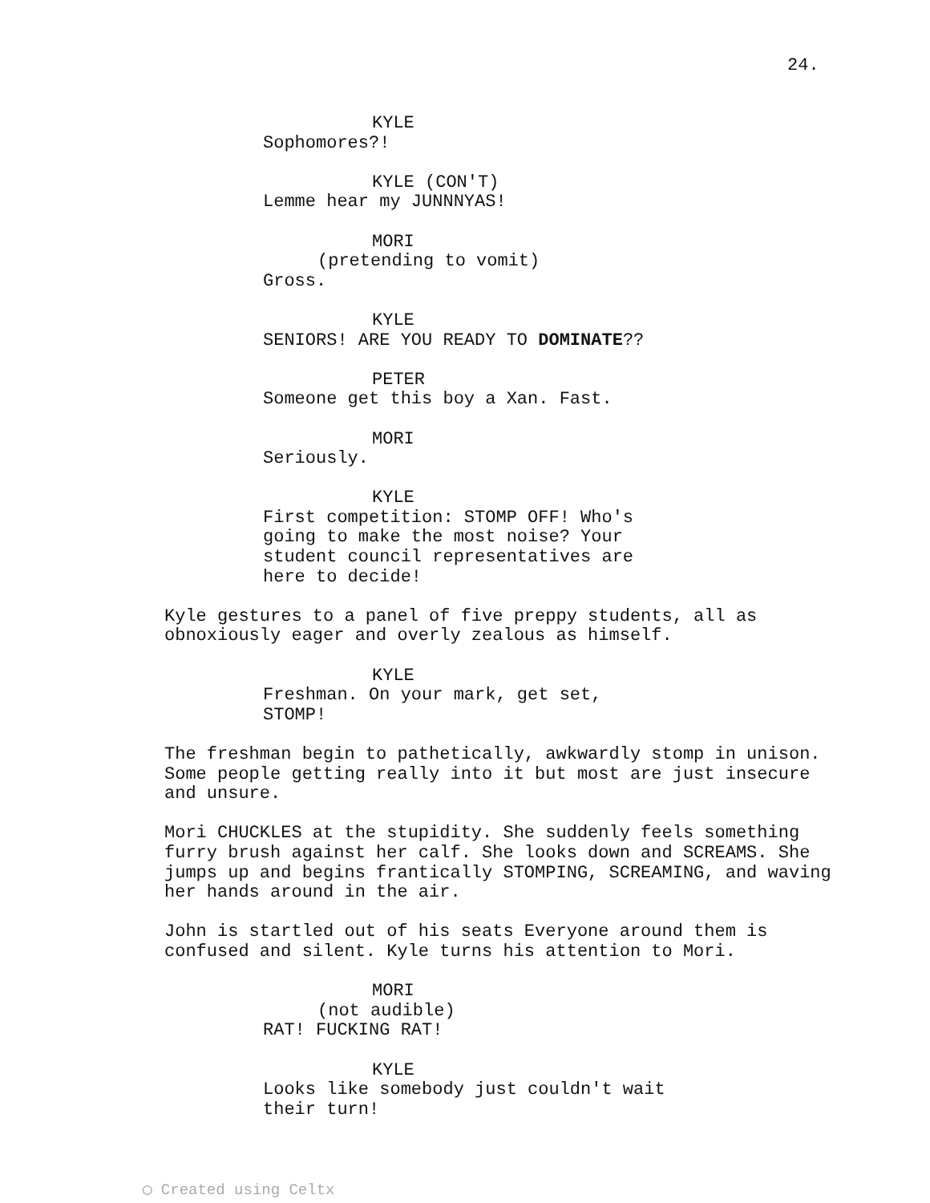24.
KYLE
Sophomores?!
KYLE (CON'T)
Lemme hear my JUNNNYAS!
MORI
(pretending to vomit)
Gross.
KYLE
SENIORS! ARE YOU READY TO DOMINATE??
PETER
Someone get this boy a Xan. Fast.
MORI
Seriously.
KYLE
First competition: STOMP OFF! Who's going to make the most noise? Your student council representatives are here to decide!
Kyle gestures to a panel of five preppy students, all as obnoxiously eager and overly zealous as himself.
KYLE
Freshman. On your mark, get set, STOMP!
The freshman begin to pathetically, awkwardly stomp in unison. Some people getting really into it but most are just insecure and unsure.
Mori CHUCKLES at the stupidity. She suddenly feels something furry brush against her calf. She looks down and SCREAMS. She jumps up and begins frantically STOMPING, SCREAMING, and waving her hands around in the air.
John is startled out of his seats Everyone around them is confused and silent. Kyle turns his attention to Mori.
MORI
(not audible)
RAT! FUCKING RAT!
KYLE
Looks like somebody just couldn't wait their turn!
◯ Created using Celtx